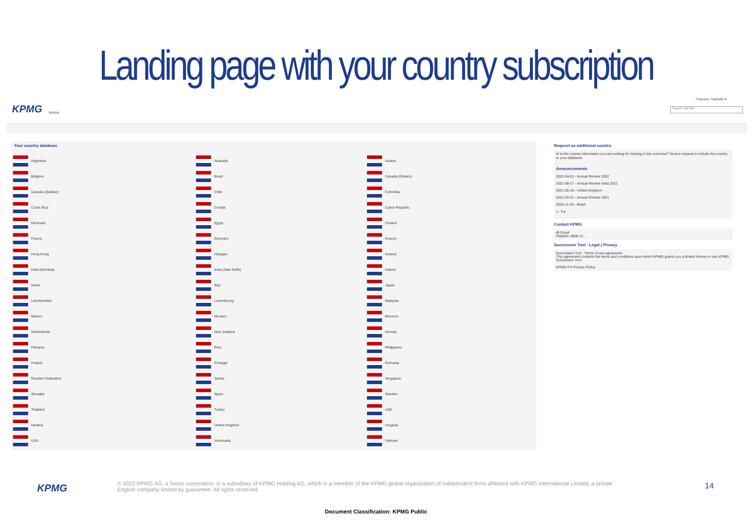Landing page with your country subscription
KPMG Home
Faessler, Nathalie ▾
Search This Site
Your country database
| Argentina | Australia | Austria |
| Belgium | Brazil | Canada (Ontario) |
| Canada (Quebec) | Chile | Colombia |
| Costa Rica | Croatia | Czech Republic |
| Denmark | Egypt | Finland |
| France | Germany | Greece |
| Hong Kong | Hungary | Iceland |
| India (Mumbai) | India (New Delhi) | Ireland |
| Israel | Italy | Japan |
| Liechtenstein | Luxembourg | Malaysia |
| Mexico | Monaco | Morocco |
| Netherlands | New Zealand | Norway |
| Panama | Peru | Philippines |
| Poland | Portugal | Romania |
| Russian Federation | Serbia | Singapore |
| Slovakia | Spain | Sweden |
| Thailand | Turkey | UAE |
| Ukraine | United Kingdom | Uruguay |
| USA | Venezuela | Vietnam |
Request an additional country
✉ Is the country information you are looking for missing in the overview? Send a request to include the country to your database.
Announcements
2022-04-01 - Annual Review 2022
2021-08-17 - Annual Review India 2021
2021-05-18 - United Kingdom
2021-03-31 - Annual Review 2021
2020-11-25 - Brazil
1 - 5 ▸
Contact KPMG
@ Email
Helpline: 0800 11...
Succession Tool - Legal | Privacy
Succession Tool - Terms of use agreement
This agreement contains the terms and conditions upon which KPMG grants you a limited license to use KPMG Succession Tool.
KPMG CH Privacy Policy
KPMG
© 2022 KPMG AG, a Swiss corporation, is a subsidiary of KPMG Holding AG, which is a member of the KPMG global organization of independent firms affiliated with KPMG International Limited, a private English company limited by guarantee. All rights reserved.
14
Document Classification: KPMG Public